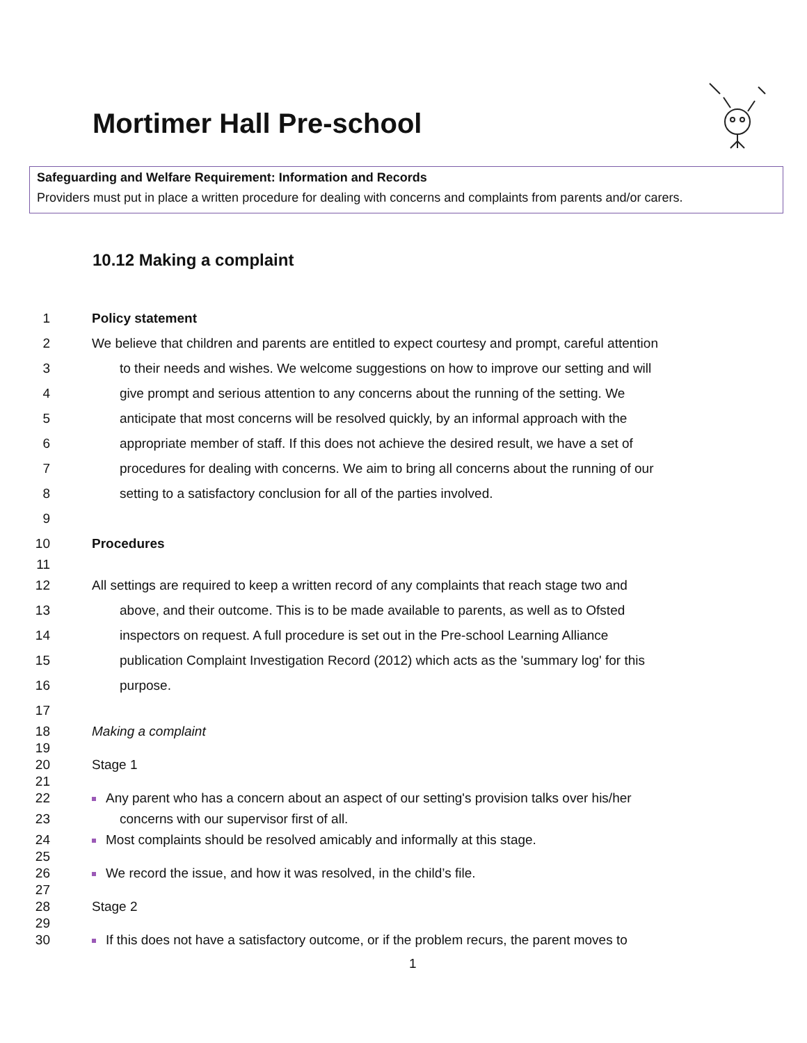Mortimer Hall Pre-school
Safeguarding and Welfare Requirement: Information and Records
Providers must put in place a written procedure for dealing with concerns and complaints from parents and/or carers.
10.12 Making a complaint
1 Policy statement
2 We believe that children and parents are entitled to expect courtesy and prompt, careful attention
3 to their needs and wishes. We welcome suggestions on how to improve our setting and will
4 give prompt and serious attention to any concerns about the running of the setting. We
5 anticipate that most concerns will be resolved quickly, by an informal approach with the
6 appropriate member of staff. If this does not achieve the desired result, we have a set of
7 procedures for dealing with concerns. We aim to bring all concerns about the running of our
8 setting to a satisfactory conclusion for all of the parties involved.
9
10 Procedures
11
12 All settings are required to keep a written record of any complaints that reach stage two and
13 above, and their outcome. This is to be made available to parents, as well as to Ofsted
14 inspectors on request. A full procedure is set out in the Pre-school Learning Alliance
15 publication Complaint Investigation Record (2012) which acts as the 'summary log' for this
16 purpose.
17
18 Making a complaint
19
20 Stage 1
21
22 Any parent who has a concern about an aspect of our setting's provision talks over his/her
23 concerns with our supervisor first of all.
24 Most complaints should be resolved amicably and informally at this stage.
25
26 We record the issue, and how it was resolved, in the child’s file.
27
28 Stage 2
29
30 If this does not have a satisfactory outcome, or if the problem recurs, the parent moves to
1